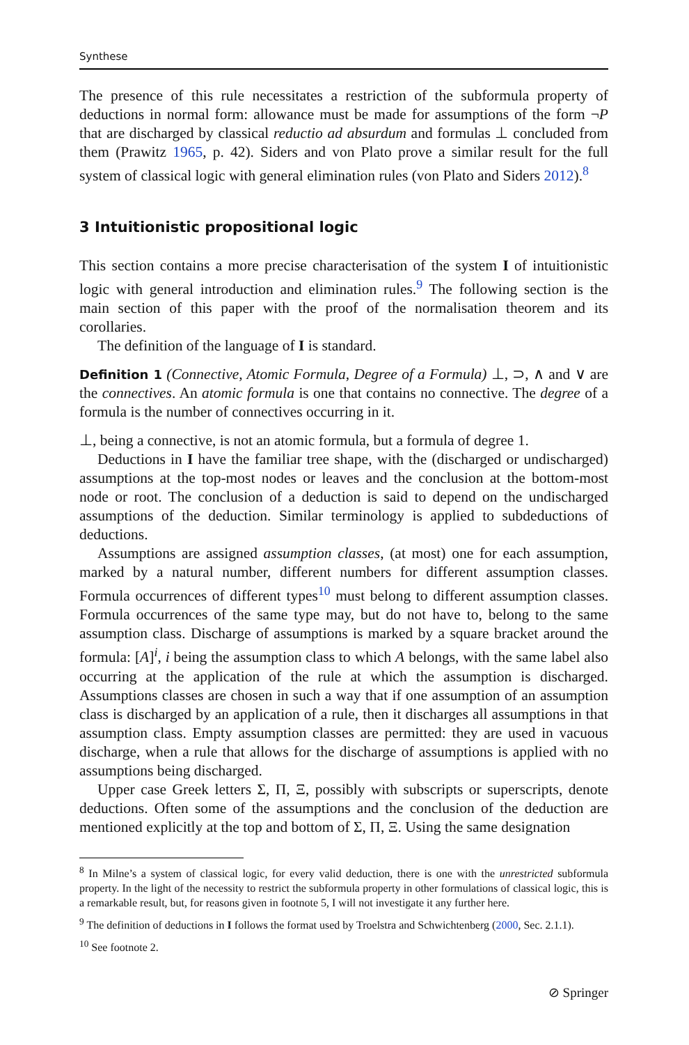Synthese
The presence of this rule necessitates a restriction of the subformula property of deductions in normal form: allowance must be made for assumptions of the form ¬P that are discharged by classical reductio ad absurdum and formulas ⊥ concluded from them (Prawitz 1965, p. 42). Siders and von Plato prove a similar result for the full system of classical logic with general elimination rules (von Plato and Siders 2012).<sup>8</sup>
3 Intuitionistic propositional logic
This section contains a more precise characterisation of the system I of intuitionistic logic with general introduction and elimination rules.<sup>9</sup> The following section is the main section of this paper with the proof of the normalisation theorem and its corollaries.
The definition of the language of I is standard.
Definition 1 (Connective, Atomic Formula, Degree of a Formula) ⊥, ⊃, ∧ and ∨ are the connectives. An atomic formula is one that contains no connective. The degree of a formula is the number of connectives occurring in it.
⊥, being a connective, is not an atomic formula, but a formula of degree 1.
Deductions in I have the familiar tree shape, with the (discharged or undischarged) assumptions at the top-most nodes or leaves and the conclusion at the bottom-most node or root. The conclusion of a deduction is said to depend on the undischarged assumptions of the deduction. Similar terminology is applied to subdeductions of deductions.
Assumptions are assigned assumption classes, (at most) one for each assumption, marked by a natural number, different numbers for different assumption classes. Formula occurrences of different types<sup>10</sup> must belong to different assumption classes. Formula occurrences of the same type may, but do not have to, belong to the same assumption class. Discharge of assumptions is marked by a square bracket around the formula: [A]<sup>i</sup>, i being the assumption class to which A belongs, with the same label also occurring at the application of the rule at which the assumption is discharged. Assumptions classes are chosen in such a way that if one assumption of an assumption class is discharged by an application of a rule, then it discharges all assumptions in that assumption class. Empty assumption classes are permitted: they are used in vacuous discharge, when a rule that allows for the discharge of assumptions is applied with no assumptions being discharged.
Upper case Greek letters Σ, Π, Ξ, possibly with subscripts or superscripts, denote deductions. Often some of the assumptions and the conclusion of the deduction are mentioned explicitly at the top and bottom of Σ, Π, Ξ. Using the same designation
<sup>8</sup> In Milne’s a system of classical logic, for every valid deduction, there is one with the unrestricted subformula property. In the light of the necessity to restrict the subformula property in other formulations of classical logic, this is a remarkable result, but, for reasons given in footnote 5, I will not investigate it any further here.
<sup>9</sup> The definition of deductions in I follows the format used by Troelstra and Schwichtenberg (2000, Sec. 2.1.1).
<sup>10</sup> See footnote 2.
⊘ Springer